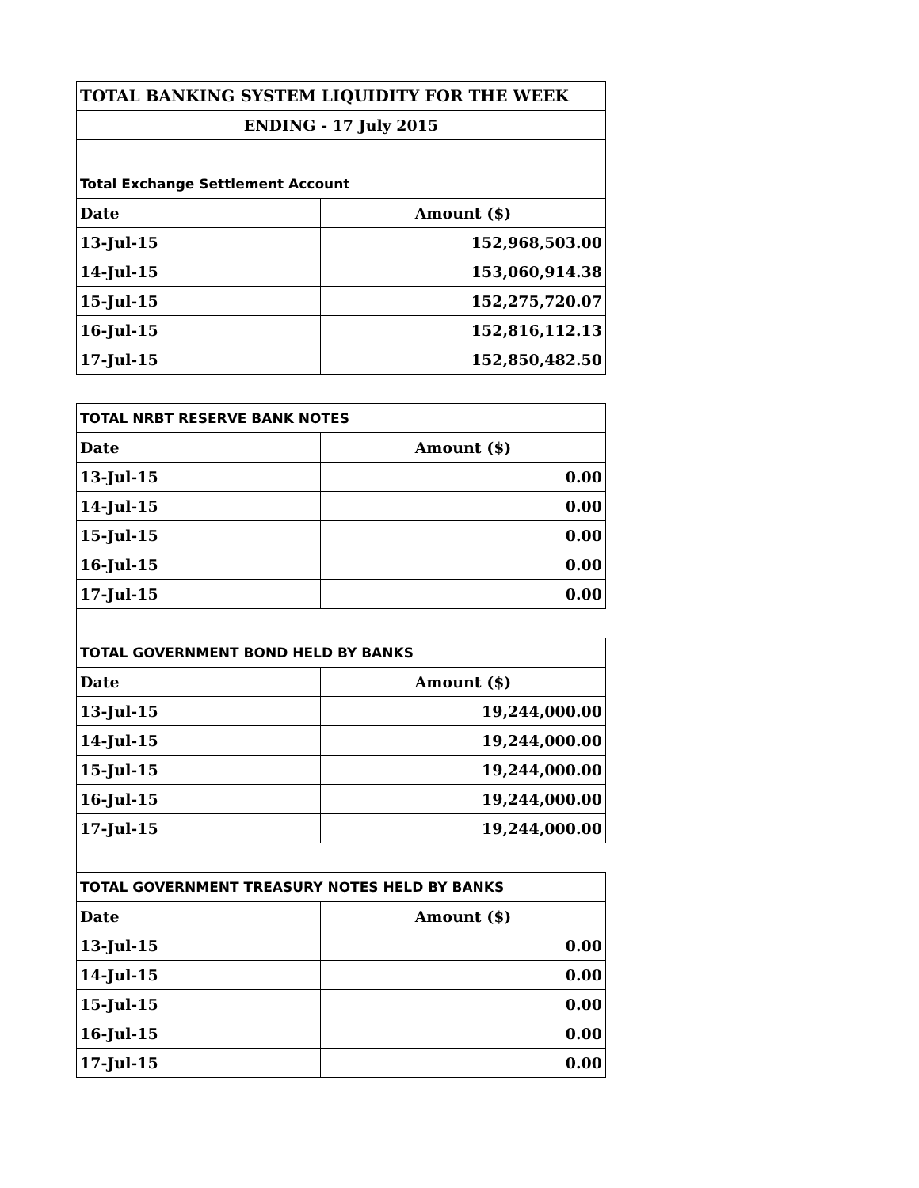| TOTAL BANKING SYSTEM LIQUIDITY FOR THE WEEK | |
| ENDING - 17 July 2015 | |
| Total Exchange Settlement Account | |
| Date | Amount ($) |
| 13-Jul-15 | 152,968,503.00 |
| 14-Jul-15 | 153,060,914.38 |
| 15-Jul-15 | 152,275,720.07 |
| 16-Jul-15 | 152,816,112.13 |
| 17-Jul-15 | 152,850,482.50 |
| TOTAL NRBT RESERVE BANK NOTES | |
| Date | Amount ($) |
| 13-Jul-15 | 0.00 |
| 14-Jul-15 | 0.00 |
| 15-Jul-15 | 0.00 |
| 16-Jul-15 | 0.00 |
| 17-Jul-15 | 0.00 |
| TOTAL GOVERNMENT BOND HELD BY BANKS | |
| Date | Amount ($) |
| 13-Jul-15 | 19,244,000.00 |
| 14-Jul-15 | 19,244,000.00 |
| 15-Jul-15 | 19,244,000.00 |
| 16-Jul-15 | 19,244,000.00 |
| 17-Jul-15 | 19,244,000.00 |
| TOTAL GOVERNMENT TREASURY NOTES HELD BY BANKS | |
| Date | Amount ($) |
| 13-Jul-15 | 0.00 |
| 14-Jul-15 | 0.00 |
| 15-Jul-15 | 0.00 |
| 16-Jul-15 | 0.00 |
| 17-Jul-15 | 0.00 |